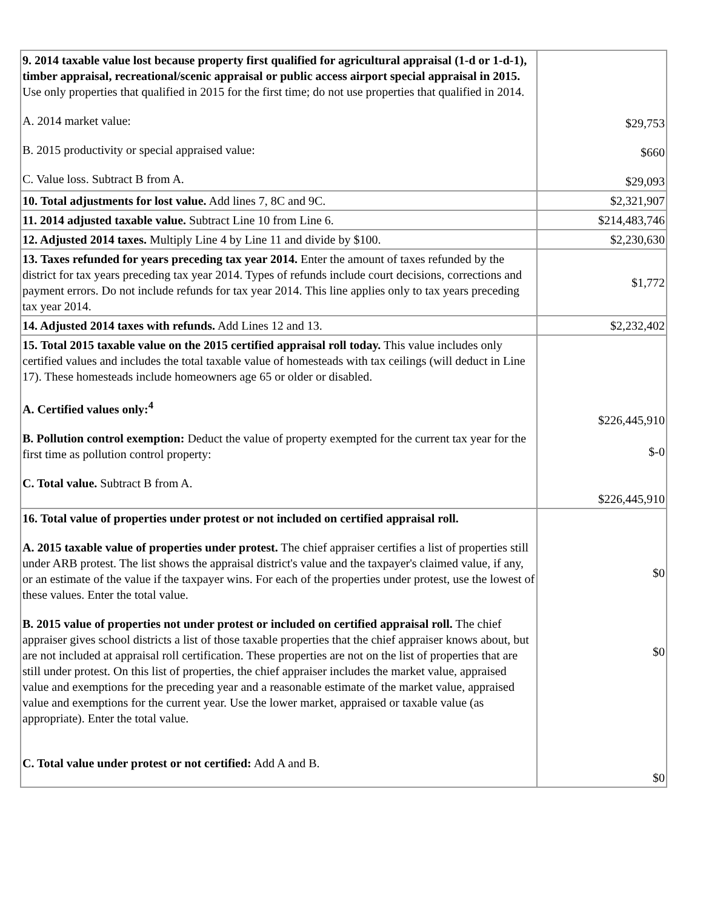| 9. 2014 taxable value lost because property first qualified for agricultural appraisal (1-d or 1-d-1), timber appraisal, recreational/scenic appraisal or public access airport special appraisal in 2015. Use only properties that qualified in 2015 for the first time; do not use properties that qualified in 2014. A. 2014 market value: B. 2015 productivity or special appraised value: C. Value loss. Subtract B from A. | $29,753 $660 $29,093 |
| 10. Total adjustments for lost value. Add lines 7, 8C and 9C. | $2,321,907 |
| 11. 2014 adjusted taxable value. Subtract Line 10 from Line 6. | $214,483,746 |
| 12. Adjusted 2014 taxes. Multiply Line 4 by Line 11 and divide by $100. | $2,230,630 |
| 13. Taxes refunded for years preceding tax year 2014. Enter the amount of taxes refunded by the district for tax years preceding tax year 2014. Types of refunds include court decisions, corrections and payment errors. Do not include refunds for tax year 2014. This line applies only to tax years preceding tax year 2014. | $1,772 |
| 14. Adjusted 2014 taxes with refunds. Add Lines 12 and 13. | $2,232,402 |
| 15. Total 2015 taxable value on the 2015 certified appraisal roll today. This value includes only certified values and includes the total taxable value of homesteads with tax ceilings (will deduct in Line 17). These homesteads include homeowners age 65 or older or disabled. A. Certified values only:<sup>4</sup> B. Pollution control exemption: Deduct the value of property exempted for the current tax year for the first time as pollution control property: C. Total value. Subtract B from A. | $226,445,910 $-0 $226,445,910 |
| 16. Total value of properties under protest or not included on certified appraisal roll. A. 2015 taxable value of properties under protest. The chief appraiser certifies a list of properties still under ARB protest. The list shows the appraisal district's value and the taxpayer's claimed value, if any, or an estimate of the value if the taxpayer wins. For each of the properties under protest, use the lowest of these values. Enter the total value. B. 2015 value of properties not under protest or included on certified appraisal roll. The chief appraiser gives school districts a list of those taxable properties that the chief appraiser knows about, but are not included at appraisal roll certification. These properties are not on the list of properties that are still under protest. On this list of properties, the chief appraiser includes the market value, appraised value and exemptions for the preceding year and a reasonable estimate of the market value, appraised value and exemptions for the current year. Use the lower market, appraised or taxable value (as appropriate). Enter the total value. C. Total value under protest or not certified: Add A and B. | $0 $0 $0 |